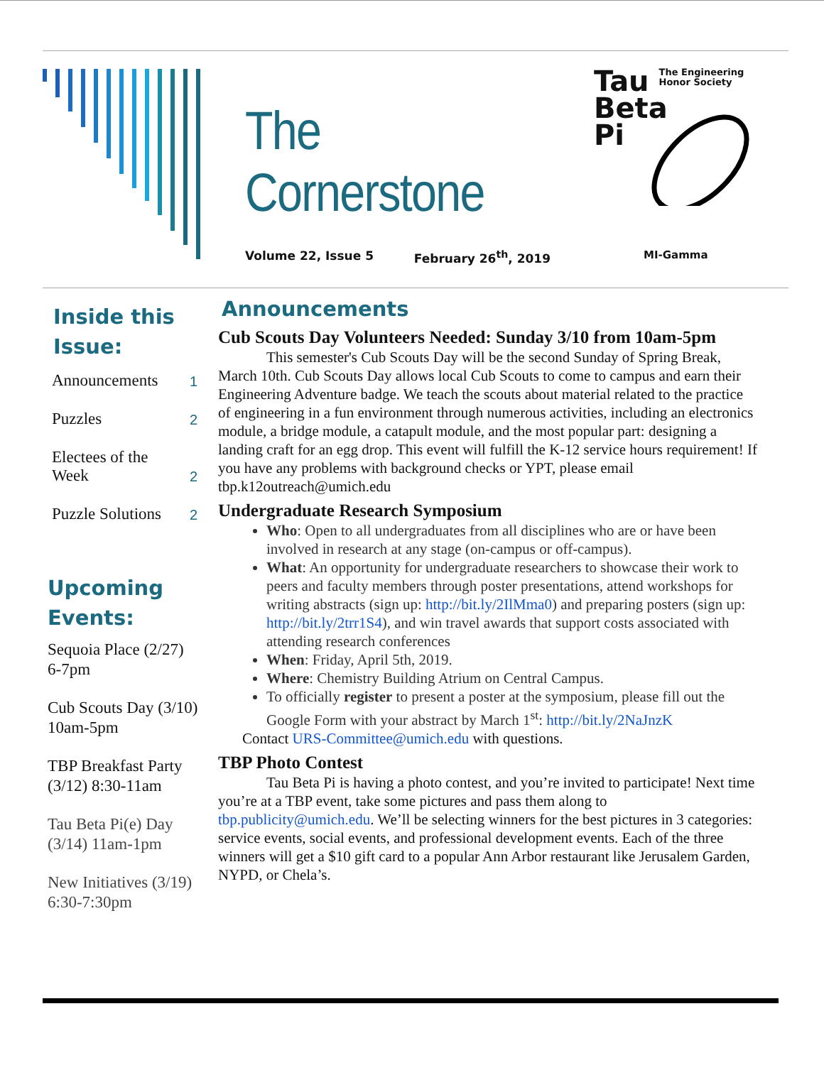The Cornerstone
Volume 22, Issue 5 February 26<sup>th</sup>, 2019
Tau The Engineering
Honor Society
Beta
Pi
MI-Gamma
Inside this Issue:
Announcements 1
Puzzles 2
Electees of the
Week 2
Puzzle Solutions 2
Upcoming Events:
Sequoia Place (2/27)
6-7pm
Cub Scouts Day (3/10)
10am-5pm
TBP Breakfast Party
(3/12) 8:30-11am
Tau Beta Pi(e) Day
(3/14) 11am-1pm
New Initiatives (3/19)
6:30-7:30pm
Announcements
Cub Scouts Day Volunteers Needed: Sunday 3/10 from 10am-5pm
This semester's Cub Scouts Day will be the second Sunday of Spring Break, March 10th. Cub Scouts Day allows local Cub Scouts to come to campus and earn their Engineering Adventure badge. We teach the scouts about material related to the practice of engineering in a fun environment through numerous activities, including an electronics module, a bridge module, a catapult module, and the most popular part: designing a landing craft for an egg drop. This event will fulfill the K-12 service hours requirement! If you have any problems with background checks or YPT, please email tbp.k12outreach@umich.edu
Undergraduate Research Symposium
Who: Open to all undergraduates from all disciplines who are or have been involved in research at any stage (on-campus or off-campus).
What: An opportunity for undergraduate researchers to showcase their work to peers and faculty members through poster presentations, attend workshops for writing abstracts (sign up: http://bit.ly/2IlMma0) and preparing posters (sign up: http://bit.ly/2trr1S4), and win travel awards that support costs associated with attending research conferences
When: Friday, April 5th, 2019.
Where: Chemistry Building Atrium on Central Campus.
To officially register to present a poster at the symposium, please fill out the Google Form with your abstract by March 1<sup>st</sup>: http://bit.ly/2NaJnzK
Contact URS-Committee@umich.edu with questions.
TBP Photo Contest
Tau Beta Pi is having a photo contest, and you’re invited to participate! Next time you’re at a TBP event, take some pictures and pass them along to tbp.publicity@umich.edu. We’ll be selecting winners for the best pictures in 3 categories: service events, social events, and professional development events. Each of the three winners will get a $10 gift card to a popular Ann Arbor restaurant like Jerusalem Garden, NYPD, or Chela’s.